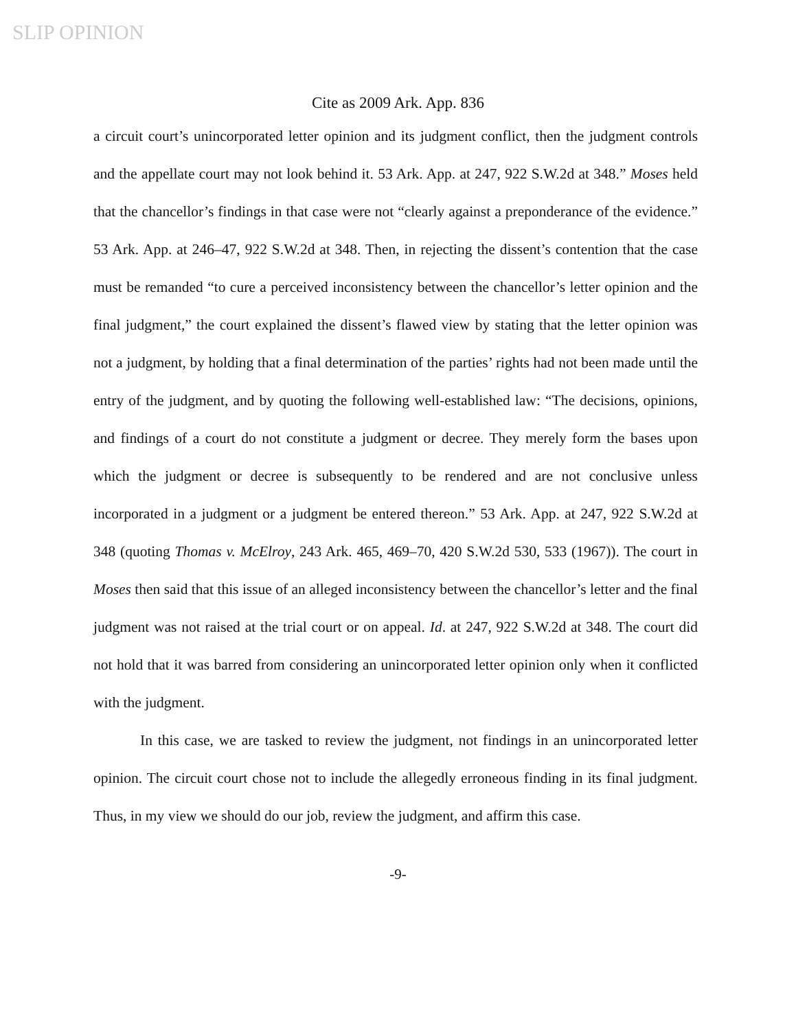SLIP OPINION
Cite as 2009 Ark. App. 836
a circuit court’s unincorporated letter opinion and its judgment conflict, then the judgment controls and the appellate court may not look behind it. 53 Ark. App. at 247, 922 S.W.2d at 348.” Moses held that the chancellor’s findings in that case were not “clearly against a preponderance of the evidence.” 53 Ark. App. at 246–47, 922 S.W.2d at 348. Then, in rejecting the dissent’s contention that the case must be remanded “to cure a perceived inconsistency between the chancellor’s letter opinion and the final judgment,” the court explained the dissent’s flawed view by stating that the letter opinion was not a judgment, by holding that a final determination of the parties’ rights had not been made until the entry of the judgment, and by quoting the following well-established law: “The decisions, opinions, and findings of a court do not constitute a judgment or decree. They merely form the bases upon which the judgment or decree is subsequently to be rendered and are not conclusive unless incorporated in a judgment or a judgment be entered thereon.” 53 Ark. App. at 247, 922 S.W.2d at 348 (quoting Thomas v. McElroy, 243 Ark. 465, 469–70, 420 S.W.2d 530, 533 (1967)). The court in Moses then said that this issue of an alleged inconsistency between the chancellor’s letter and the final judgment was not raised at the trial court or on appeal. Id. at 247, 922 S.W.2d at 348. The court did not hold that it was barred from considering an unincorporated letter opinion only when it conflicted with the judgment.
In this case, we are tasked to review the judgment, not findings in an unincorporated letter opinion. The circuit court chose not to include the allegedly erroneous finding in its final judgment. Thus, in my view we should do our job, review the judgment, and affirm this case.
-9-